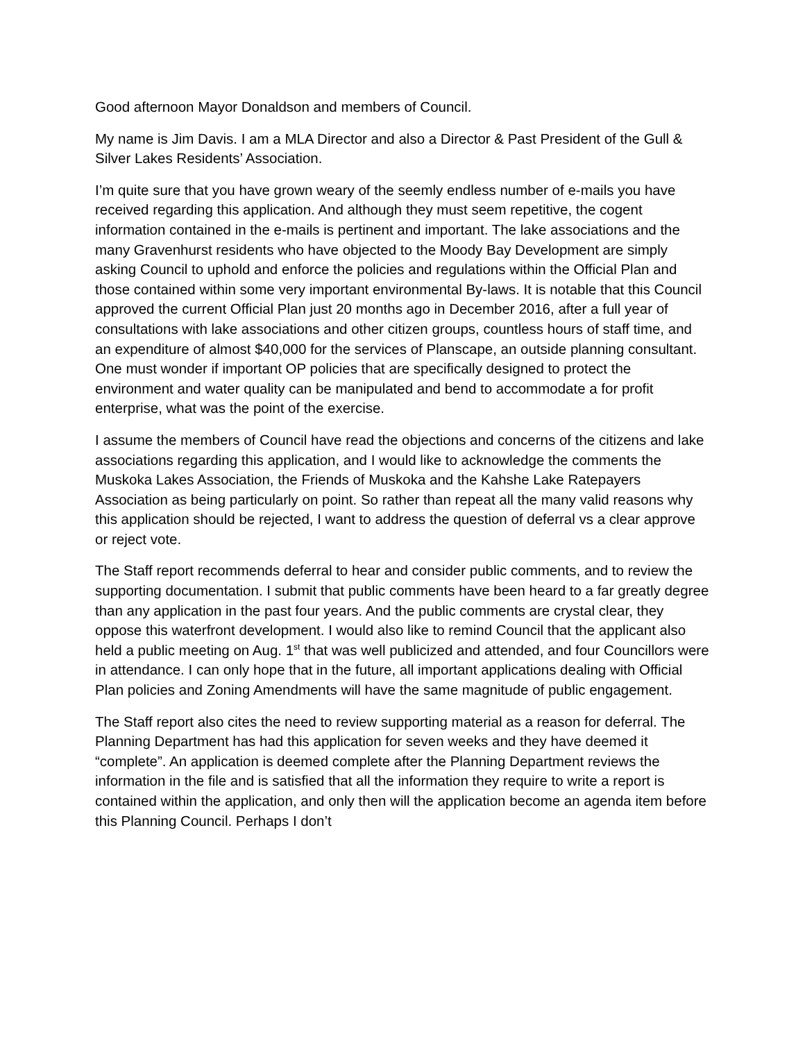Good afternoon Mayor Donaldson and members of Council.
My name is Jim Davis. I am a MLA Director and also a Director & Past President of the Gull & Silver Lakes Residents’ Association.
I’m quite sure that you have grown weary of the seemly endless number of e-mails you have received regarding this application. And although they must seem repetitive, the cogent information contained in the e-mails is pertinent and important. The lake associations and the many Gravenhurst residents who have objected to the Moody Bay Development are simply asking Council to uphold and enforce the policies and regulations within the Official Plan and those contained within some very important environmental By-laws. It is notable that this Council approved the current Official Plan just 20 months ago in December 2016, after a full year of consultations with lake associations and other citizen groups, countless hours of staff time, and an expenditure of almost $40,000 for the services of Planscape, an outside planning consultant. One must wonder if important OP policies that are specifically designed to protect the environment and water quality can be manipulated and bend to accommodate a for profit enterprise, what was the point of the exercise.
I assume the members of Council have read the objections and concerns of the citizens and lake associations regarding this application, and I would like to acknowledge the comments the Muskoka Lakes Association, the Friends of Muskoka and the Kahshe Lake Ratepayers Association as being particularly on point. So rather than repeat all the many valid reasons why this application should be rejected, I want to address the question of deferral vs a clear approve or reject vote.
The Staff report recommends deferral to hear and consider public comments, and to review the supporting documentation. I submit that public comments have been heard to a far greatly degree than any application in the past four years. And the public comments are crystal clear, they oppose this waterfront development. I would also like to remind Council that the applicant also held a public meeting on Aug. 1<sup>st</sup> that was well publicized and attended, and four Councillors were in attendance. I can only hope that in the future, all important applications dealing with Official Plan policies and Zoning Amendments will have the same magnitude of public engagement.
The Staff report also cites the need to review supporting material as a reason for deferral. The Planning Department has had this application for seven weeks and they have deemed it “complete”. An application is deemed complete after the Planning Department reviews the information in the file and is satisfied that all the information they require to write a report is contained within the application, and only then will the application become an agenda item before this Planning Council. Perhaps I don’t